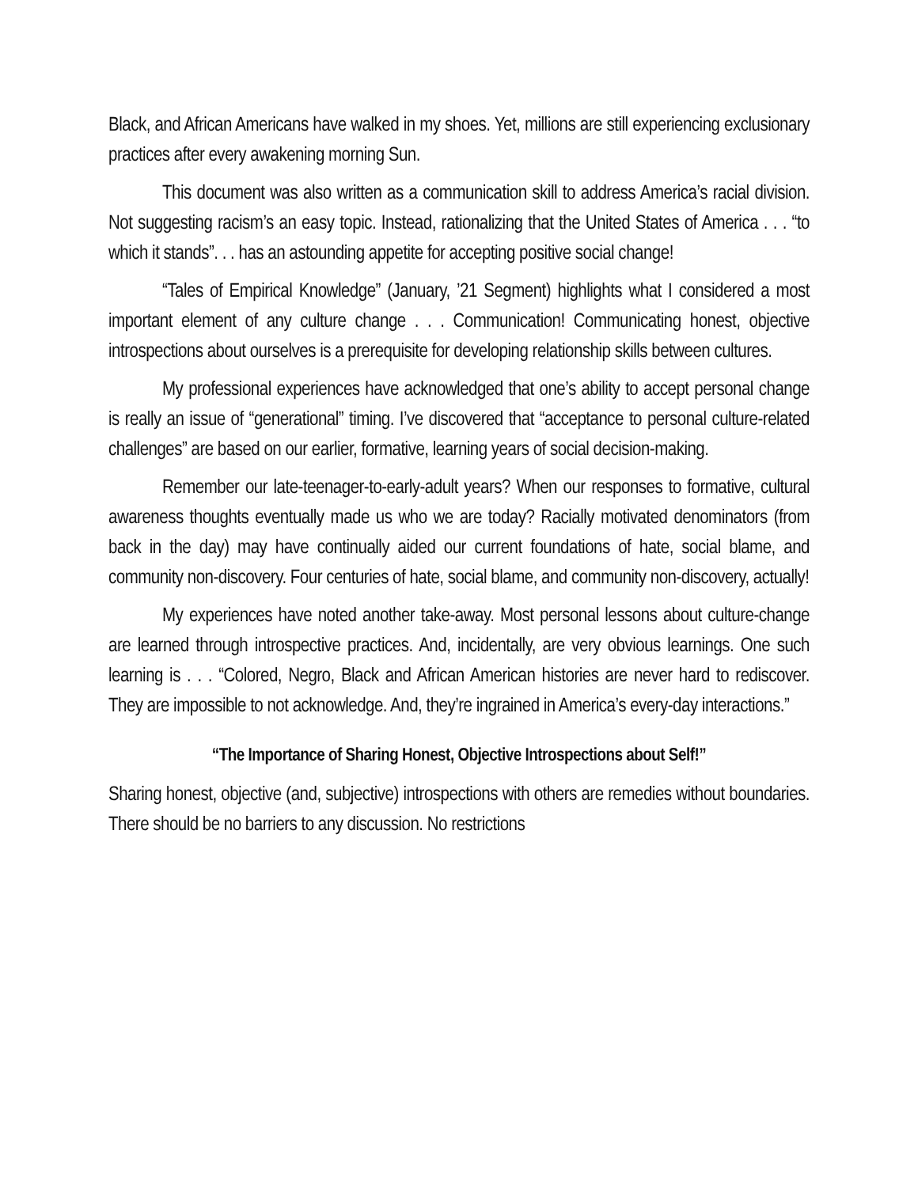Black, and African Americans have walked in my shoes. Yet, millions are still experiencing exclusionary practices after every awakening morning Sun.
This document was also written as a communication skill to address America’s racial division. Not suggesting racism’s an easy topic. Instead, rationalizing that the United States of America . . . “to which it stands”. . . has an astounding appetite for accepting positive social change!
“Tales of Empirical Knowledge” (January, ’21 Segment) highlights what I considered a most important element of any culture change . . . Communication! Communicating honest, objective introspections about ourselves is a prerequisite for developing relationship skills between cultures.
My professional experiences have acknowledged that one’s ability to accept personal change is really an issue of “generational” timing. I’ve discovered that “acceptance to personal culture-related challenges” are based on our earlier, formative, learning years of social decision-making.
Remember our late-teenager-to-early-adult years? When our responses to formative, cultural awareness thoughts eventually made us who we are today? Racially motivated denominators (from back in the day) may have continually aided our current foundations of hate, social blame, and community non-discovery. Four centuries of hate, social blame, and community non-discovery, actually!
My experiences have noted another take-away. Most personal lessons about culture-change are learned through introspective practices. And, incidentally, are very obvious learnings. One such learning is . . . “Colored, Negro, Black and African American histories are never hard to rediscover. They are impossible to not acknowledge. And, they’re ingrained in America’s every-day interactions.”
“The Importance of Sharing Honest, Objective Introspections about Self!”
Sharing honest, objective (and, subjective) introspections with others are remedies without boundaries. There should be no barriers to any discussion. No restrictions